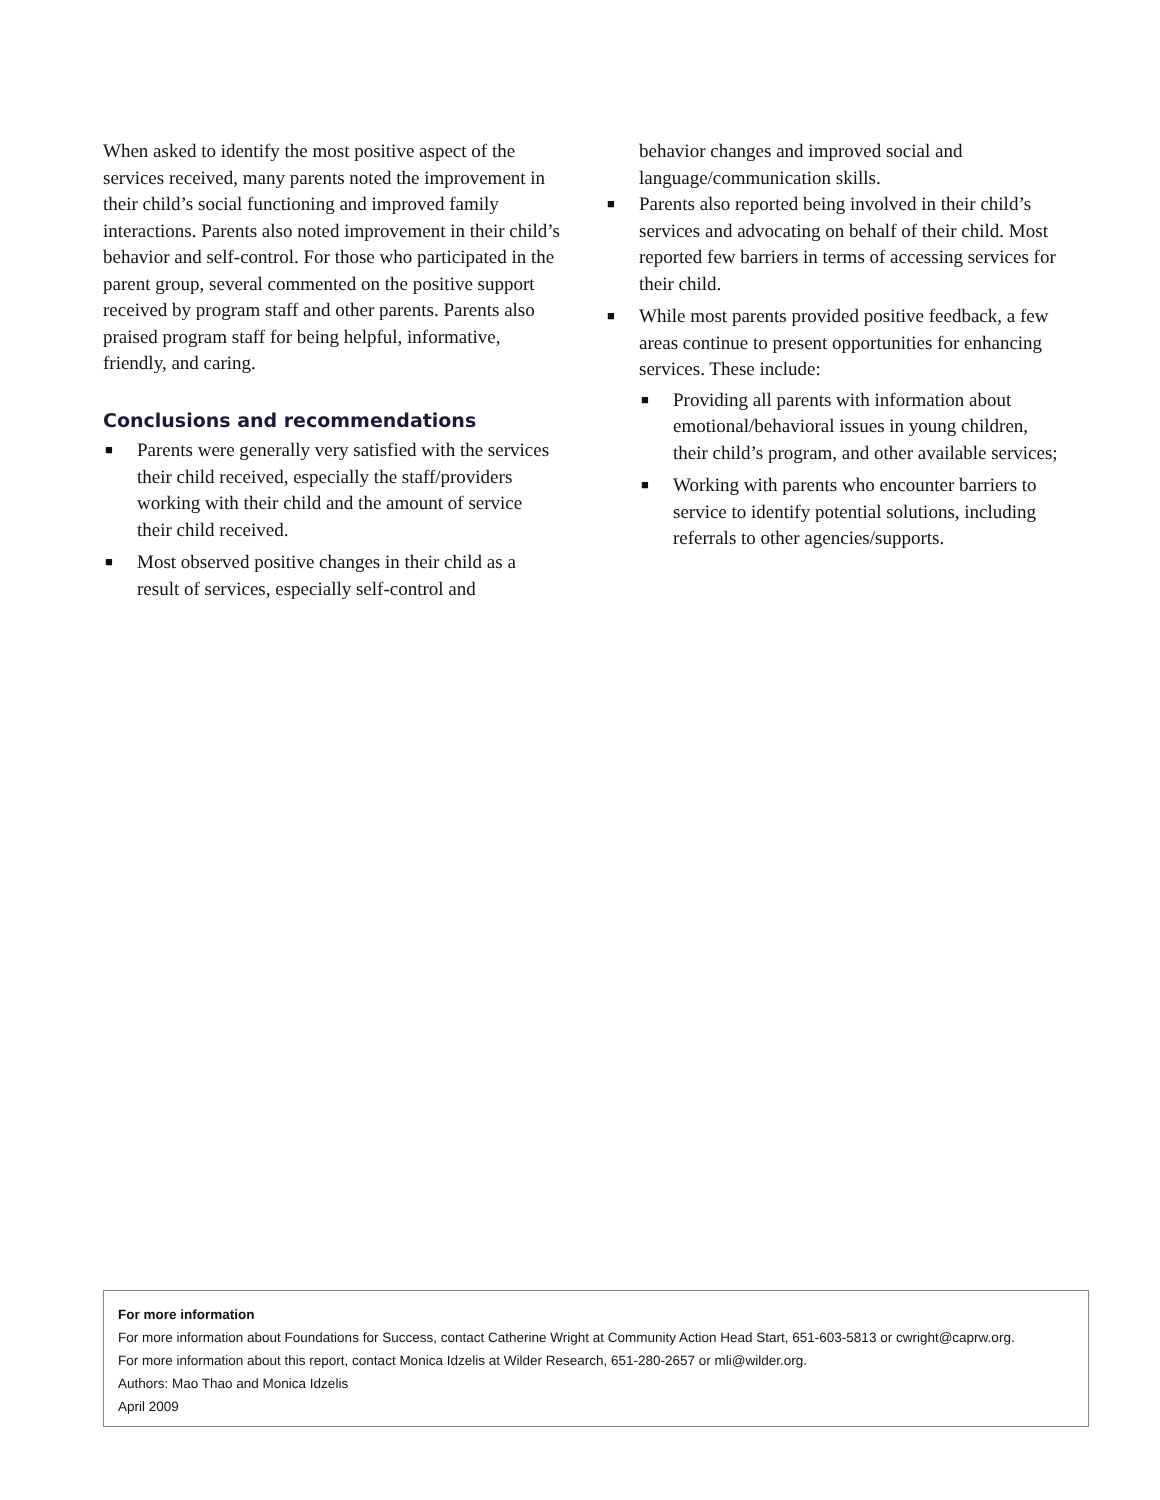When asked to identify the most positive aspect of the services received, many parents noted the improvement in their child’s social functioning and improved family interactions. Parents also noted improvement in their child’s behavior and self-control. For those who participated in the parent group, several commented on the positive support received by program staff and other parents. Parents also praised program staff for being helpful, informative, friendly, and caring.
Conclusions and recommendations
■ Parents were generally very satisfied with the services their child received, especially the staff/providers working with their child and the amount of service their child received.
■ Most observed positive changes in their child as a result of services, especially self-control and
behavior changes and improved social and language/communication skills.
■ Parents also reported being involved in their child’s services and advocating on behalf of their child. Most reported few barriers in terms of accessing services for their child.
■ While most parents provided positive feedback, a few areas continue to present opportunities for enhancing services. These include:
■ Providing all parents with information about emotional/behavioral issues in young children, their child’s program, and other available services;
■ Working with parents who encounter barriers to service to identify potential solutions, including referrals to other agencies/supports.
For more information
For more information about Foundations for Success, contact Catherine Wright at Community Action Head Start, 651-603-5813 or cwright@caprw.org.
For more information about this report, contact Monica Idzelis at Wilder Research, 651-280-2657 or mli@wilder.org.
Authors: Mao Thao and Monica Idzelis
April 2009